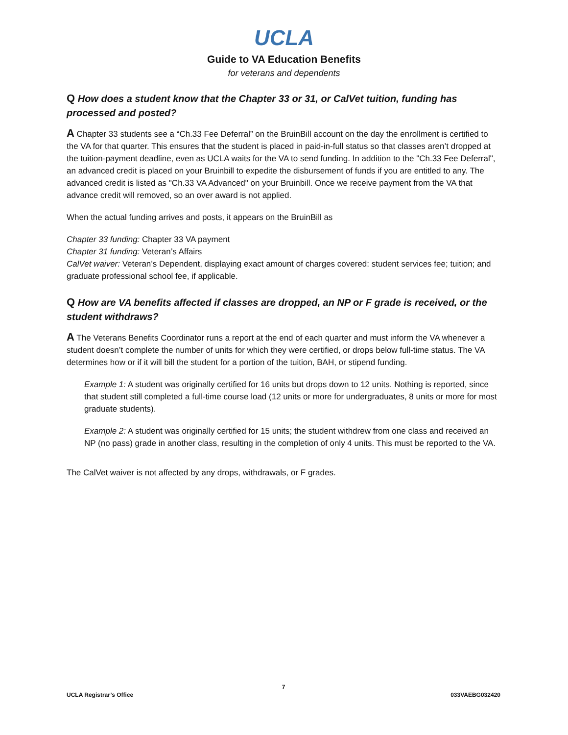UCLA
Guide to VA Education Benefits
for veterans and dependents
Q How does a student know that the Chapter 33 or 31, or CalVet tuition, funding has processed and posted?
A Chapter 33 students see a “Ch.33 Fee Deferral” on the BruinBill account on the day the enrollment is certified to the VA for that quarter. This ensures that the student is placed in paid-in-full status so that classes aren’t dropped at the tuition-payment deadline, even as UCLA waits for the VA to send funding. In addition to the "Ch.33 Fee Deferral", an advanced credit is placed on your Bruinbill to expedite the disbursement of funds if you are entitled to any. The advanced credit is listed as "Ch.33 VA Advanced" on your Bruinbill. Once we receive payment from the VA that advance credit will removed, so an over award is not applied.
When the actual funding arrives and posts, it appears on the BruinBill as
Chapter 33 funding: Chapter 33 VA payment
Chapter 31 funding: Veteran’s Affairs
CalVet waiver: Veteran’s Dependent, displaying exact amount of charges covered: student services fee; tuition; and graduate professional school fee, if applicable.
Q How are VA benefits affected if classes are dropped, an NP or F grade is received, or the student withdraws?
A The Veterans Benefits Coordinator runs a report at the end of each quarter and must inform the VA whenever a student doesn’t complete the number of units for which they were certified, or drops below full-time status. The VA determines how or if it will bill the student for a portion of the tuition, BAH, or stipend funding.
Example 1: A student was originally certified for 16 units but drops down to 12 units. Nothing is reported, since that student still completed a full-time course load (12 units or more for undergraduates, 8 units or more for most graduate students).
Example 2: A student was originally certified for 15 units; the student withdrew from one class and received an NP (no pass) grade in another class, resulting in the completion of only 4 units. This must be reported to the VA.
The CalVet waiver is not affected by any drops, withdrawals, or F grades.
7
UCLA Registrar’s Office 033VAEBG032420